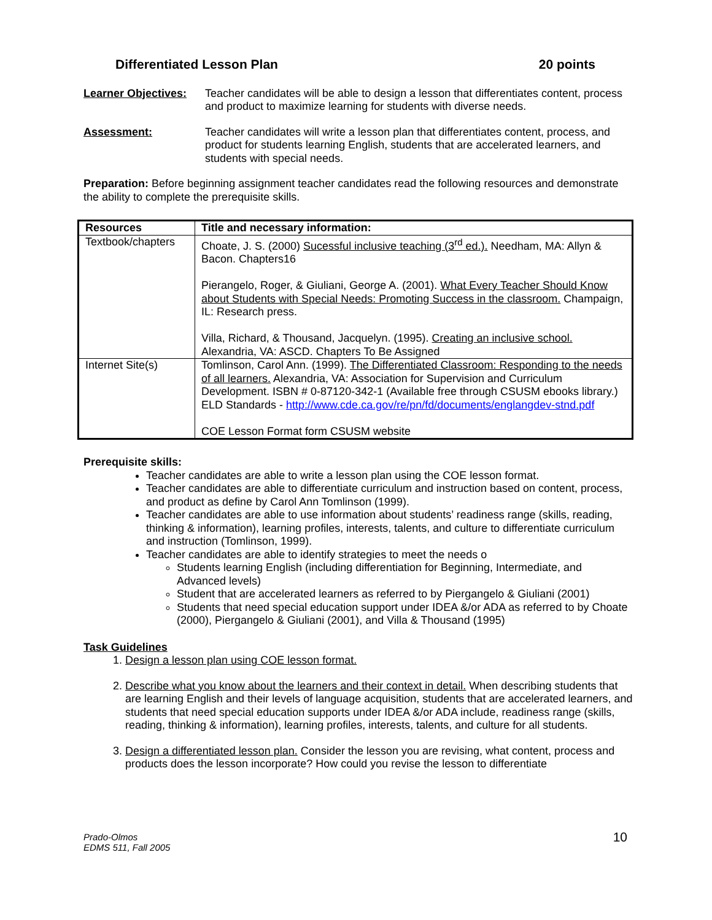Differentiated Lesson Plan 20 points
Learner Objectives:
Teacher candidates will be able to design a lesson that differentiates content, process and product to maximize learning for students with diverse needs.
Assessment: Teacher candidates will write a lesson plan that differentiates content, process, and product for students learning English, students that are accelerated learners, and students with special needs.
Preparation: Before beginning assignment teacher candidates read the following resources and demonstrate the ability to complete the prerequisite skills.
| Resources | Title and necessary information: |
| --- | --- |
| Textbook/chapters | Choate, J. S. (2000) Sucessful inclusive teaching (3<sup>rd</sup> ed.). Needham, MA: Allyn & Bacon. Chapters16 Pierangelo, Roger, & Giuliani, George A. (2001). What Every Teacher Should Know about Students with Special Needs: Promoting Success in the classroom. Champaign, IL: Research press. Villa, Richard, & Thousand, Jacquelyn. (1995). Creating an inclusive school. Alexandria, VA: ASCD. Chapters To Be Assigned |
| Internet Site(s) | Tomlinson, Carol Ann. (1999). The Differentiated Classroom: Responding to the needs of all learners. Alexandria, VA: Association for Supervision and Curriculum Development. ISBN # 0-87120-342-1 (Available free through CSUSM ebooks library.) ELD Standards - http://www.cde.ca.gov/re/pn/fd/documents/englangdev-stnd.pdf COE Lesson Format form CSUSM website |
Prerequisite skills:
Teacher candidates are able to write a lesson plan using the COE lesson format.
Teacher candidates are able to differentiate curriculum and instruction based on content, process, and product as define by Carol Ann Tomlinson (1999).
Teacher candidates are able to use information about students’ readiness range (skills, reading, thinking & information), learning profiles, interests, talents, and culture to differentiate curriculum and instruction (Tomlinson, 1999).
Teacher candidates are able to identify strategies to meet the needs o
Students learning English (including differentiation for Beginning, Intermediate, and Advanced levels)
Student that are accelerated learners as referred to by Piergangelo & Giuliani (2001)
Students that need special education support under IDEA &/or ADA as referred to by Choate (2000), Piergangelo & Giuliani (2001), and Villa & Thousand (1995)
Task Guidelines
1. Design a lesson plan using COE lesson format.
2. Describe what you know about the learners and their context in detail. When describing students that are learning English and their levels of language acquisition, students that are accelerated learners, and students that need special education supports under IDEA &/or ADA include, readiness range (skills, reading, thinking & information), learning profiles, interests, talents, and culture for all students.
3. Design a differentiated lesson plan. Consider the lesson you are revising, what content, process and products does the lesson incorporate? How could you revise the lesson to differentiate
Prado-Olmos
EDMS 511, Fall 2005
10